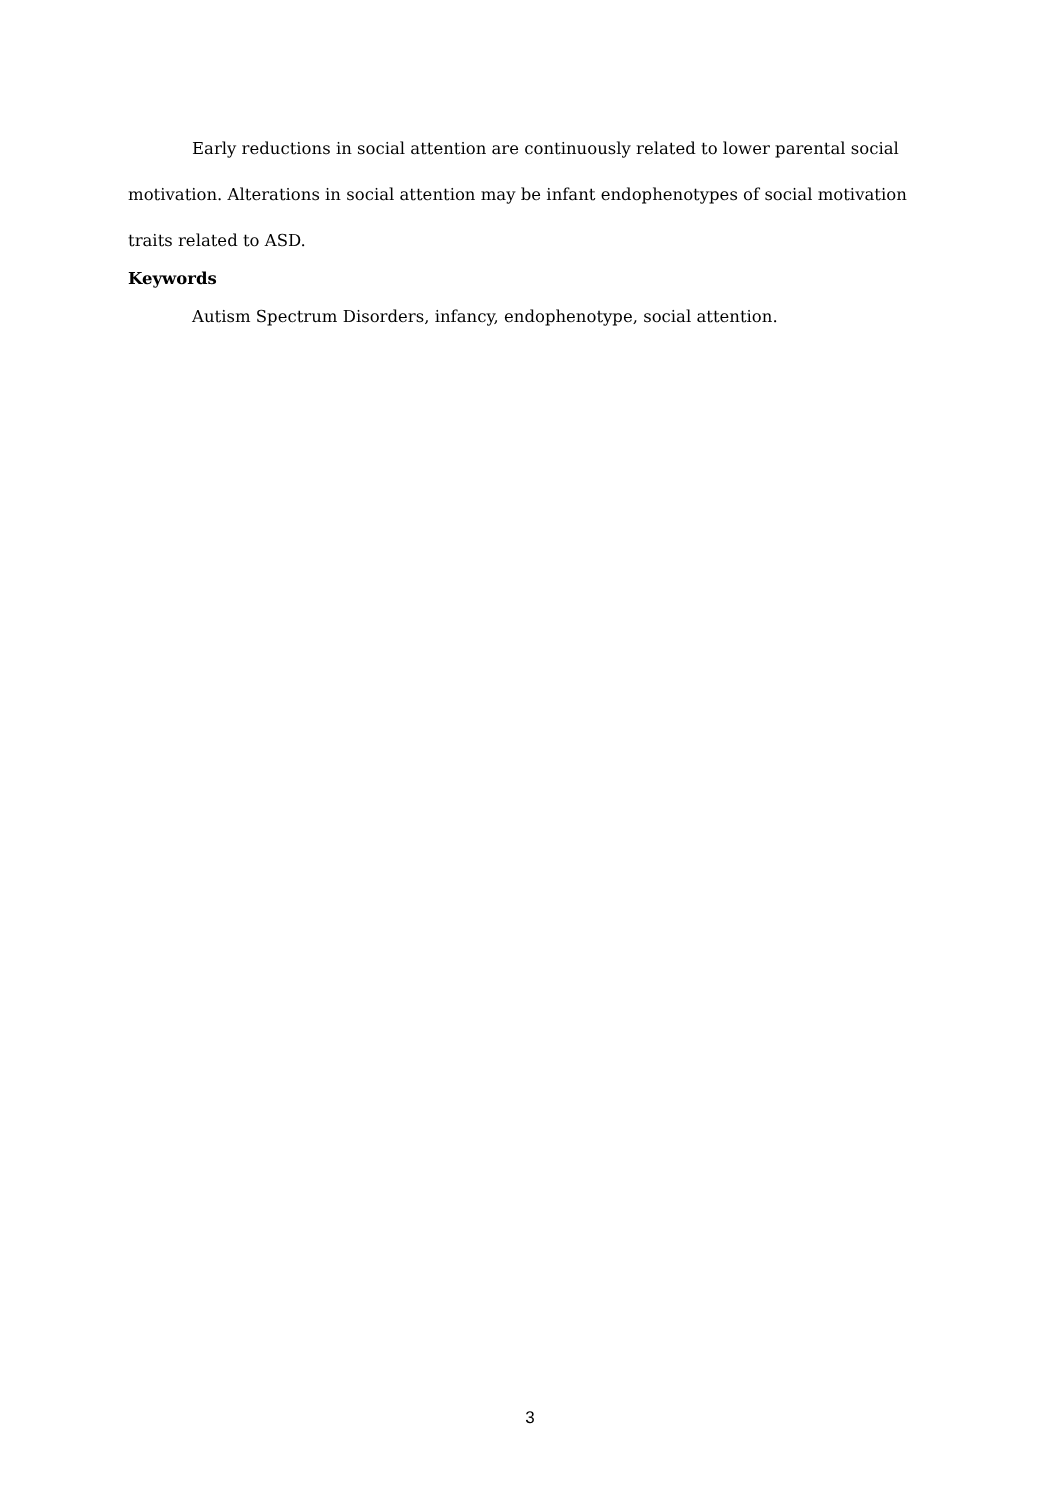Early reductions in social attention are continuously related to lower parental social motivation. Alterations in social attention may be infant endophenotypes of social motivation traits related to ASD.
Keywords
Autism Spectrum Disorders, infancy, endophenotype, social attention.
3